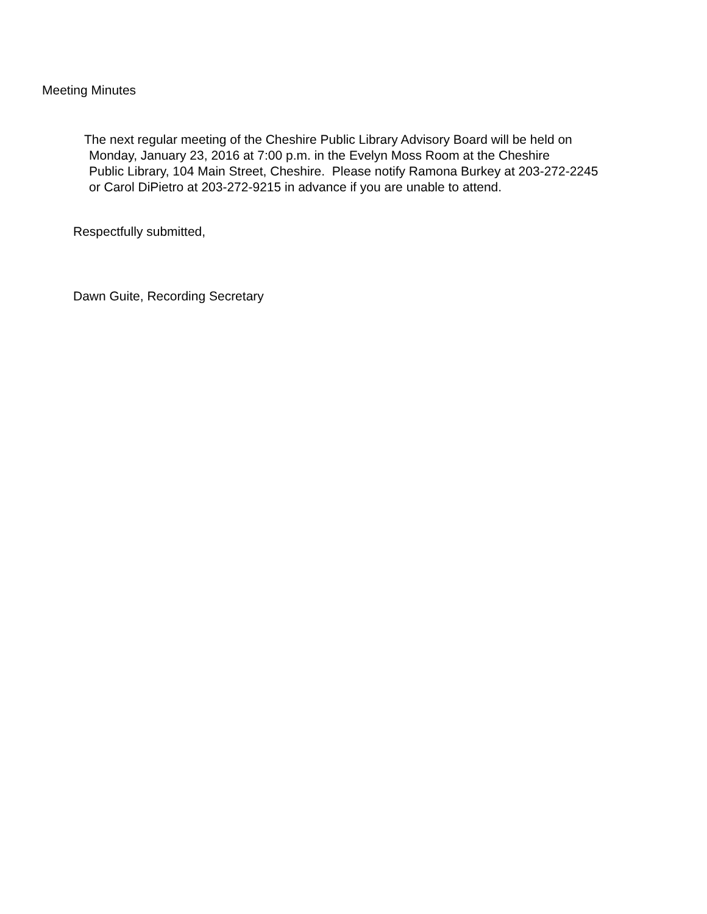Meeting Minutes
The next regular meeting of the Cheshire Public Library Advisory Board will be held on
Monday, January 23, 2016 at 7:00 p.m. in the Evelyn Moss Room at the Cheshire
Public Library, 104 Main Street, Cheshire. Please notify Ramona Burkey at 203-272-2245
or Carol DiPietro at 203-272-9215 in advance if you are unable to attend.
Respectfully submitted,
Dawn Guite, Recording Secretary